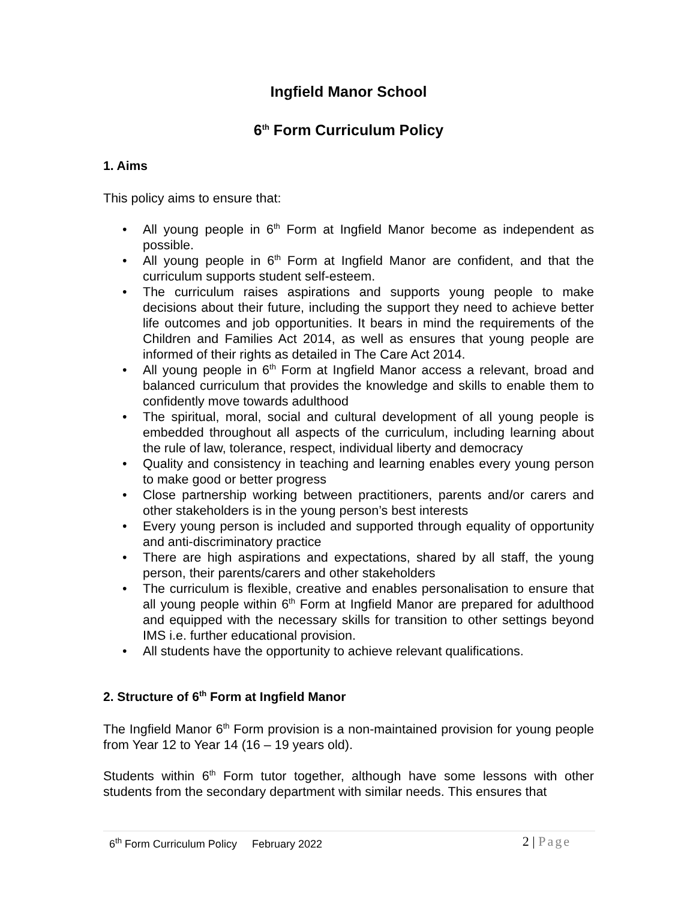Ingfield Manor School
6<sup>th</sup> Form Curriculum Policy
1. Aims
This policy aims to ensure that:
• All young people in 6<sup>th</sup> Form at Ingfield Manor become as independent as possible.
• All young people in 6<sup>th</sup> Form at Ingfield Manor are confident, and that the curriculum supports student self-esteem.
• The curriculum raises aspirations and supports young people to make decisions about their future, including the support they need to achieve better life outcomes and job opportunities. It bears in mind the requirements of the Children and Families Act 2014, as well as ensures that young people are informed of their rights as detailed in The Care Act 2014.
• All young people in 6<sup>th</sup> Form at Ingfield Manor access a relevant, broad and balanced curriculum that provides the knowledge and skills to enable them to confidently move towards adulthood
• The spiritual, moral, social and cultural development of all young people is embedded throughout all aspects of the curriculum, including learning about the rule of law, tolerance, respect, individual liberty and democracy
• Quality and consistency in teaching and learning enables every young person to make good or better progress
• Close partnership working between practitioners, parents and/or carers and other stakeholders is in the young person’s best interests
• Every young person is included and supported through equality of opportunity and anti-discriminatory practice
• There are high aspirations and expectations, shared by all staff, the young person, their parents/carers and other stakeholders
• The curriculum is flexible, creative and enables personalisation to ensure that all young people within 6<sup>th</sup> Form at Ingfield Manor are prepared for adulthood and equipped with the necessary skills for transition to other settings beyond IMS i.e. further educational provision.
• All students have the opportunity to achieve relevant qualifications.
2. Structure of 6<sup>th</sup> Form at Ingfield Manor
The Ingfield Manor 6<sup>th</sup> Form provision is a non-maintained provision for young people from Year 12 to Year 14 (16 – 19 years old).
Students within 6<sup>th</sup> Form tutor together, although have some lessons with other students from the secondary department with similar needs. This ensures that
6<sup>th</sup> Form Curriculum Policy February 2022 2 | Page